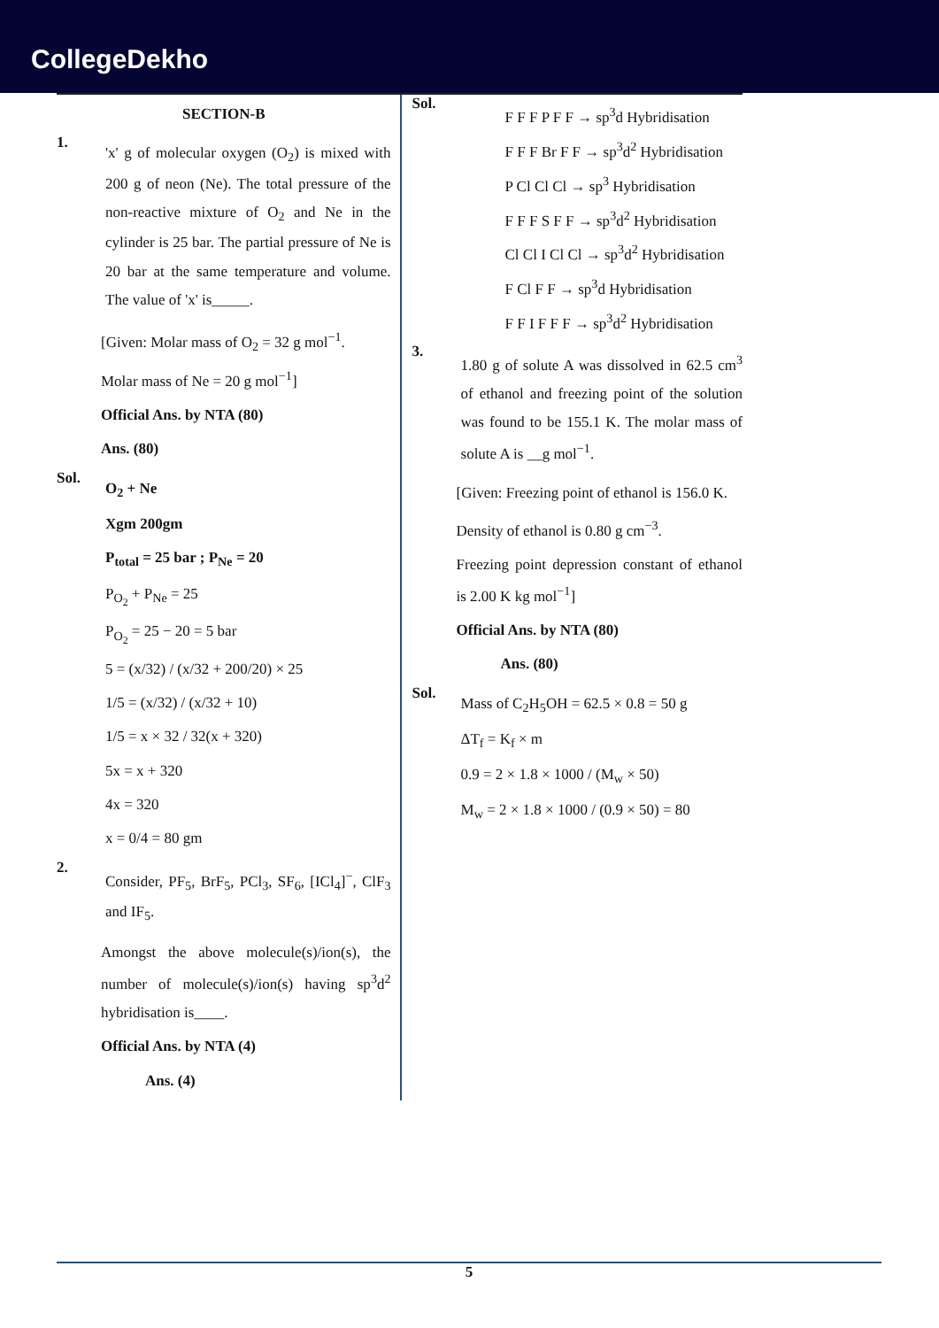CollegeDekho
SECTION-B
1.
'x' g of molecular oxygen (O<sub>2</sub>) is mixed with 200 g of neon (Ne). The total pressure of the non-reactive mixture of O<sub>2</sub> and Ne in the cylinder is 25 bar. The partial pressure of Ne is 20 bar at the same temperature and volume. The value of 'x' is_____.
[Given: Molar mass of O<sub>2</sub> = 32 g mol<sup>−1</sup>.
Molar mass of Ne = 20 g mol<sup>−1</sup>]
Official Ans. by NTA (80)
Ans. (80)
Sol.
O<sub>2</sub> + Ne
Xgm 200gm
P<sub>total</sub> = 25 bar ; P<sub>Ne</sub> = 20
P<sub>O<sub>2</sub></sub> + P<sub>Ne</sub> = 25
P<sub>O<sub>2</sub></sub> = 25 − 20 = 5 bar
5 = (x/32) / (x/32 + 200/20) × 25
1/5 = (x/32) / (x/32 + 10)
1/5 = x × 32 / 32(x + 320)
5x = x + 320
4x = 320
x = 0/4 = 80 gm
2.
Consider, PF<sub>5</sub>, BrF<sub>5</sub>, PCl<sub>3</sub>, SF<sub>6</sub>, [ICl<sub>4</sub>]<sup>−</sup>, ClF<sub>3</sub> and IF<sub>5</sub>.
Amongst the above molecule(s)/ion(s), the number of molecule(s)/ion(s) having sp<sup>3</sup>d<sup>2</sup> hybridisation is____.
Official Ans. by NTA (4)
Ans. (4)
Sol.
F F F P F F → sp<sup>3</sup>d Hybridisation
F F F Br F F → sp<sup>3</sup>d<sup>2</sup> Hybridisation
P Cl Cl Cl → sp<sup>3</sup> Hybridisation
F F F S F F → sp<sup>3</sup>d<sup>2</sup> Hybridisation
Cl Cl I Cl Cl → sp<sup>3</sup>d<sup>2</sup> Hybridisation
F Cl F F → sp<sup>3</sup>d Hybridisation
F F I F F F → sp<sup>3</sup>d<sup>2</sup> Hybridisation
3.
1.80 g of solute A was dissolved in 62.5 cm<sup>3</sup> of ethanol and freezing point of the solution was found to be 155.1 K. The molar mass of solute A is __g mol<sup>−1</sup>.
[Given: Freezing point of ethanol is 156.0 K.
Density of ethanol is 0.80 g cm<sup>−3</sup>.
Freezing point depression constant of ethanol is 2.00 K kg mol<sup>−1</sup>]
Official Ans. by NTA (80)
Ans. (80)
Sol.
Mass of C<sub>2</sub>H<sub>5</sub>OH = 62.5 × 0.8 = 50 g
ΔT<sub>f</sub> = K<sub>f</sub> × m
0.9 = 2 × 1.8 × 1000 / (M<sub>w</sub> × 50)
M<sub>w</sub> = 2 × 1.8 × 1000 / (0.9 × 50) = 80
5